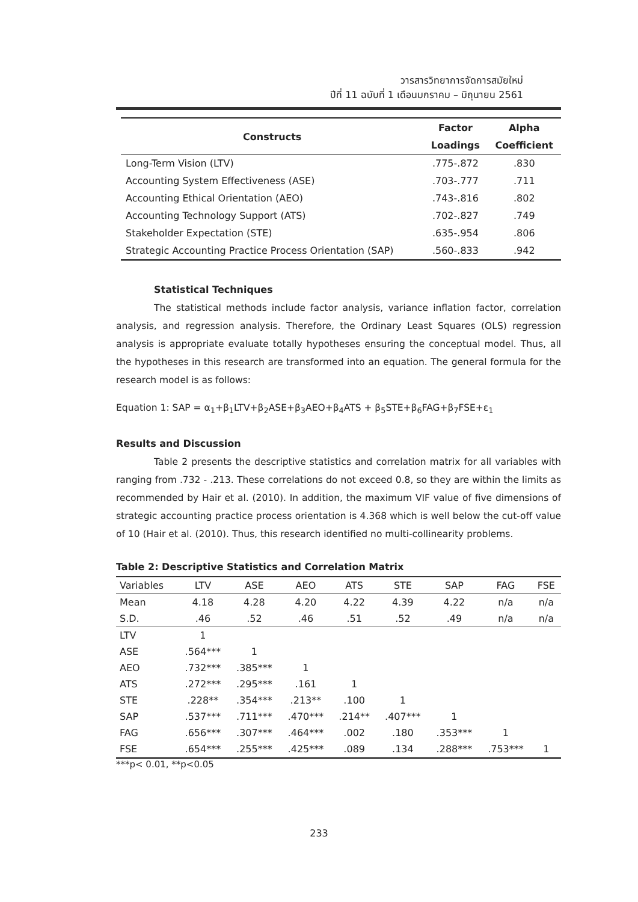วารสารวิทยาการจัดการสมัยใหม่
ปีที่ 11 ฉบับที่ 1 เดือนมกราคม – มิถุนายน 2561
| Constructs | Factor | Alpha |
| --- | --- | --- |
| | Loadings | Coefficient |
| Long-Term Vision (LTV) | .775-.872 | .830 |
| Accounting System Effectiveness (ASE) | .703-.777 | .711 |
| Accounting Ethical Orientation (AEO) | .743-.816 | .802 |
| Accounting Technology Support (ATS) | .702-.827 | .749 |
| Stakeholder Expectation (STE) | .635-.954 | .806 |
| Strategic Accounting Practice Process Orientation (SAP) | .560-.833 | .942 |
Statistical Techniques
The statistical methods include factor analysis, variance inflation factor, correlation analysis, and regression analysis. Therefore, the Ordinary Least Squares (OLS) regression analysis is appropriate evaluate totally hypotheses ensuring the conceptual model. Thus, all the hypotheses in this research are transformed into an equation. The general formula for the research model is as follows:
Equation 1: SAP = α<sub>1</sub>+β<sub>1</sub>LTV+β<sub>2</sub>ASE+β<sub>3</sub>AEO+β<sub>4</sub>ATS + β<sub>5</sub>STE+β<sub>6</sub>FAG+β<sub>7</sub>FSE+ε<sub>1</sub>
Results and Discussion
Table 2 presents the descriptive statistics and correlation matrix for all variables with ranging from .732 - .213. These correlations do not exceed 0.8, so they are within the limits as recommended by Hair et al. (2010). In addition, the maximum VIF value of five dimensions of strategic accounting practice process orientation is 4.368 which is well below the cut-off value of 10 (Hair et al. (2010). Thus, this research identified no multi-collinearity problems.
Table 2: Descriptive Statistics and Correlation Matrix
| Variables | LTV | ASE | AEO | ATS | STE | SAP | FAG | FSE |
| --- | --- | --- | --- | --- | --- | --- | --- | --- |
| Mean | 4.18 | 4.28 | 4.20 | 4.22 | 4.39 | 4.22 | n/a | n/a |
| S.D. | .46 | .52 | .46 | .51 | .52 | .49 | n/a | n/a |
| LTV | 1 | | | | | | | |
| ASE | .564*** | 1 | | | | | | |
| AEO | .732*** | .385*** | 1 | | | | | |
| ATS | .272*** | .295*** | .161 | 1 | | | | |
| STE | .228** | .354*** | .213** | .100 | 1 | | | |
| SAP | .537*** | .711*** | .470*** | .214** | .407*** | 1 | | |
| FAG | .656*** | .307*** | .464*** | .002 | .180 | .353*** | 1 | |
| FSE | .654*** | .255*** | .425*** | .089 | .134 | .288*** | .753*** | 1 |
***p< 0.01, **p<0.05
233